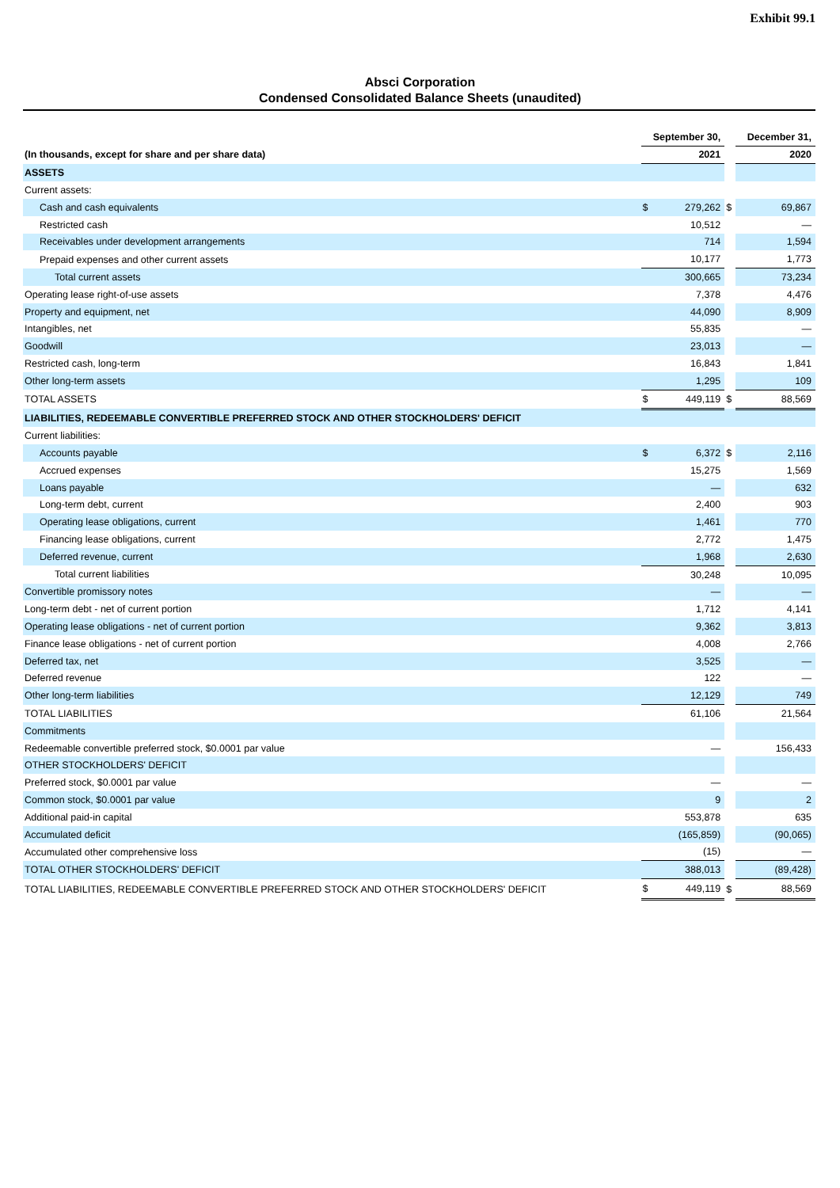Exhibit 99.1
Absci Corporation
Condensed Consolidated Balance Sheets (unaudited)
| | September 30, | | | December 31, | |
| (In thousands, except for share and per share data) | 2021 | | | 2020 | |
| ASSETS | | | | | |
| Current assets: | | | | | |
| Cash and cash equivalents | $ | 279,262 | $ | | 69,867 |
| Restricted cash | | 10,512 | | | — |
| Receivables under development arrangements | | 714 | | | 1,594 |
| Prepaid expenses and other current assets | | 10,177 | | | 1,773 |
| Total current assets | | 300,665 | | | 73,234 |
| Operating lease right-of-use assets | | 7,378 | | | 4,476 |
| Property and equipment, net | | 44,090 | | | 8,909 |
| Intangibles, net | | 55,835 | | | — |
| Goodwill | | 23,013 | | | — |
| Restricted cash, long-term | | 16,843 | | | 1,841 |
| Other long-term assets | | 1,295 | | | 109 |
| TOTAL ASSETS | $ | 449,119 | $ | | 88,569 |
| LIABILITIES, REDEEMABLE CONVERTIBLE PREFERRED STOCK AND OTHER STOCKHOLDERS' DEFICIT | | | | | |
| Current liabilities: | | | | | |
| Accounts payable | $ | 6,372 | $ | | 2,116 |
| Accrued expenses | | 15,275 | | | 1,569 |
| Loans payable | | — | | | 632 |
| Long-term debt, current | | 2,400 | | | 903 |
| Operating lease obligations, current | | 1,461 | | | 770 |
| Financing lease obligations, current | | 2,772 | | | 1,475 |
| Deferred revenue, current | | 1,968 | | | 2,630 |
| Total current liabilities | | 30,248 | | | 10,095 |
| Convertible promissory notes | | — | | | — |
| Long-term debt - net of current portion | | 1,712 | | | 4,141 |
| Operating lease obligations - net of current portion | | 9,362 | | | 3,813 |
| Finance lease obligations - net of current portion | | 4,008 | | | 2,766 |
| Deferred tax, net | | 3,525 | | | — |
| Deferred revenue | | 122 | | | — |
| Other long-term liabilities | | 12,129 | | | 749 |
| TOTAL LIABILITIES | | 61,106 | | | 21,564 |
| Commitments | | | | | |
| Redeemable convertible preferred stock, $0.0001 par value | | — | | | 156,433 |
| OTHER STOCKHOLDERS' DEFICIT | | | | | |
| Preferred stock, $0.0001 par value | | — | | | — |
| Common stock, $0.0001 par value | | 9 | | | 2 |
| Additional paid-in capital | | 553,878 | | | 635 |
| Accumulated deficit | | (165,859) | | | (90,065) |
| Accumulated other comprehensive loss | | (15) | | | — |
| TOTAL OTHER STOCKHOLDERS' DEFICIT | | 388,013 | | | (89,428) |
| TOTAL LIABILITIES, REDEEMABLE CONVERTIBLE PREFERRED STOCK AND OTHER STOCKHOLDERS' DEFICIT | $ | 449,119 | $ | | 88,569 |